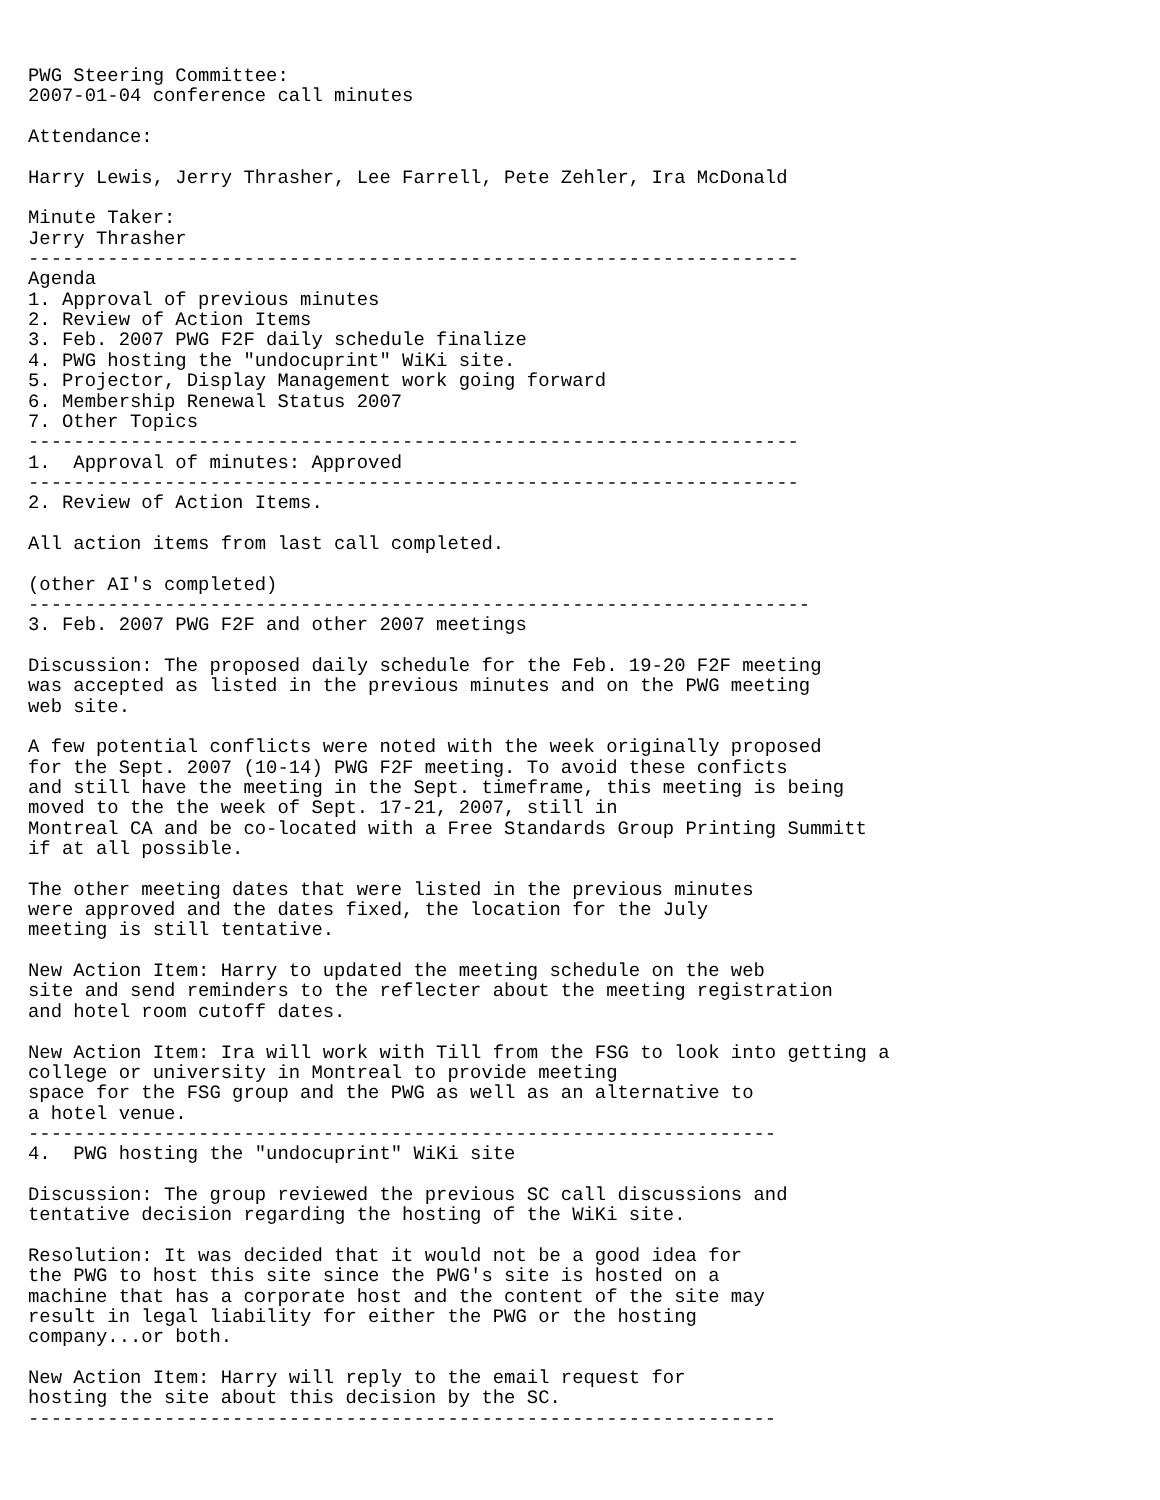PWG Steering Committee:
2007-01-04 conference call minutes

Attendance:

Harry Lewis, Jerry Thrasher, Lee Farrell, Pete Zehler, Ira McDonald

Minute Taker:
Jerry Thrasher
--------------------------------------------------------------------
Agenda
1. Approval of previous minutes
2. Review of Action Items
3. Feb. 2007 PWG F2F daily schedule finalize
4. PWG hosting the "undocuprint" WiKi site.
5. Projector, Display Management work going forward
6. Membership Renewal Status 2007
7. Other Topics
--------------------------------------------------------------------
1.  Approval of minutes: Approved
--------------------------------------------------------------------
2. Review of Action Items.

All action items from last call completed.

(other AI's completed)
---------------------------------------------------------------------
3. Feb. 2007 PWG F2F and other 2007 meetings

Discussion: The proposed daily schedule for the Feb. 19-20 F2F meeting
was accepted as listed in the previous minutes and on the PWG meeting
web site.

A few potential conflicts were noted with the week originally proposed
for the Sept. 2007 (10-14) PWG F2F meeting. To avoid these conficts
and still have the meeting in the Sept. timeframe, this meeting is being
moved to the the week of Sept. 17-21, 2007, still in
Montreal CA and be co-located with a Free Standards Group Printing Summitt
if at all possible.

The other meeting dates that were listed in the previous minutes
were approved and the dates fixed, the location for the July
meeting is still tentative.

New Action Item: Harry to updated the meeting schedule on the web
site and send reminders to the reflecter about the meeting registration
and hotel room cutoff dates.

New Action Item: Ira will work with Till from the FSG to look into getting a
college or university in Montreal to provide meeting
space for the FSG group and the PWG as well as an alternative to
a hotel venue.
------------------------------------------------------------------
4.  PWG hosting the "undocuprint" WiKi site

Discussion: The group reviewed the previous SC call discussions and
tentative decision regarding the hosting of the WiKi site.

Resolution: It was decided that it would not be a good idea for
the PWG to host this site since the PWG's site is hosted on a
machine that has a corporate host and the content of the site may
result in legal liability for either the PWG or the hosting
company...or both.

New Action Item: Harry will reply to the email request for
hosting the site about this decision by the SC.
------------------------------------------------------------------